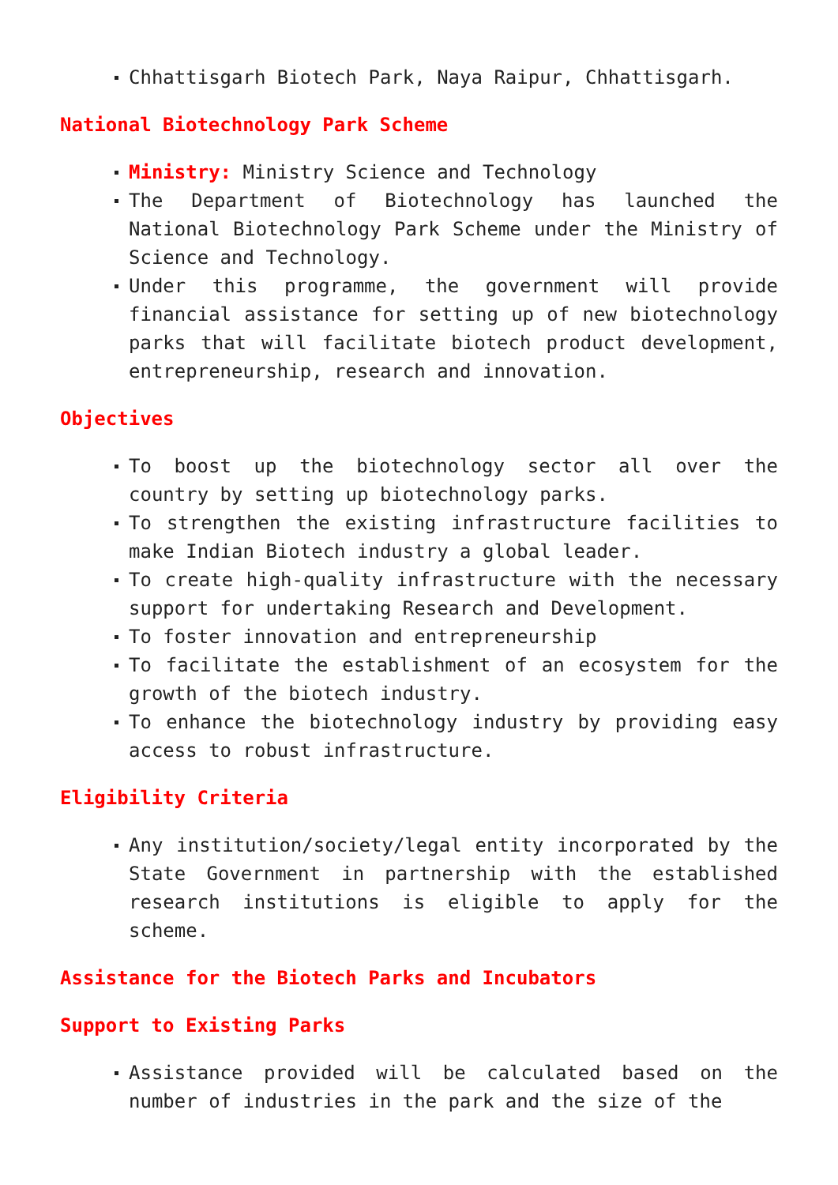Chhattisgarh Biotech Park, Naya Raipur, Chhattisgarh.
National Biotechnology Park Scheme
Ministry: Ministry Science and Technology
The Department of Biotechnology has launched the National Biotechnology Park Scheme under the Ministry of Science and Technology.
Under this programme, the government will provide financial assistance for setting up of new biotechnology parks that will facilitate biotech product development, entrepreneurship, research and innovation.
Objectives
To boost up the biotechnology sector all over the country by setting up biotechnology parks.
To strengthen the existing infrastructure facilities to make Indian Biotech industry a global leader.
To create high-quality infrastructure with the necessary support for undertaking Research and Development.
To foster innovation and entrepreneurship
To facilitate the establishment of an ecosystem for the growth of the biotech industry.
To enhance the biotechnology industry by providing easy access to robust infrastructure.
Eligibility Criteria
Any institution/society/legal entity incorporated by the State Government in partnership with the established research institutions is eligible to apply for the scheme.
Assistance for the Biotech Parks and Incubators
Support to Existing Parks
Assistance provided will be calculated based on the number of industries in the park and the size of the